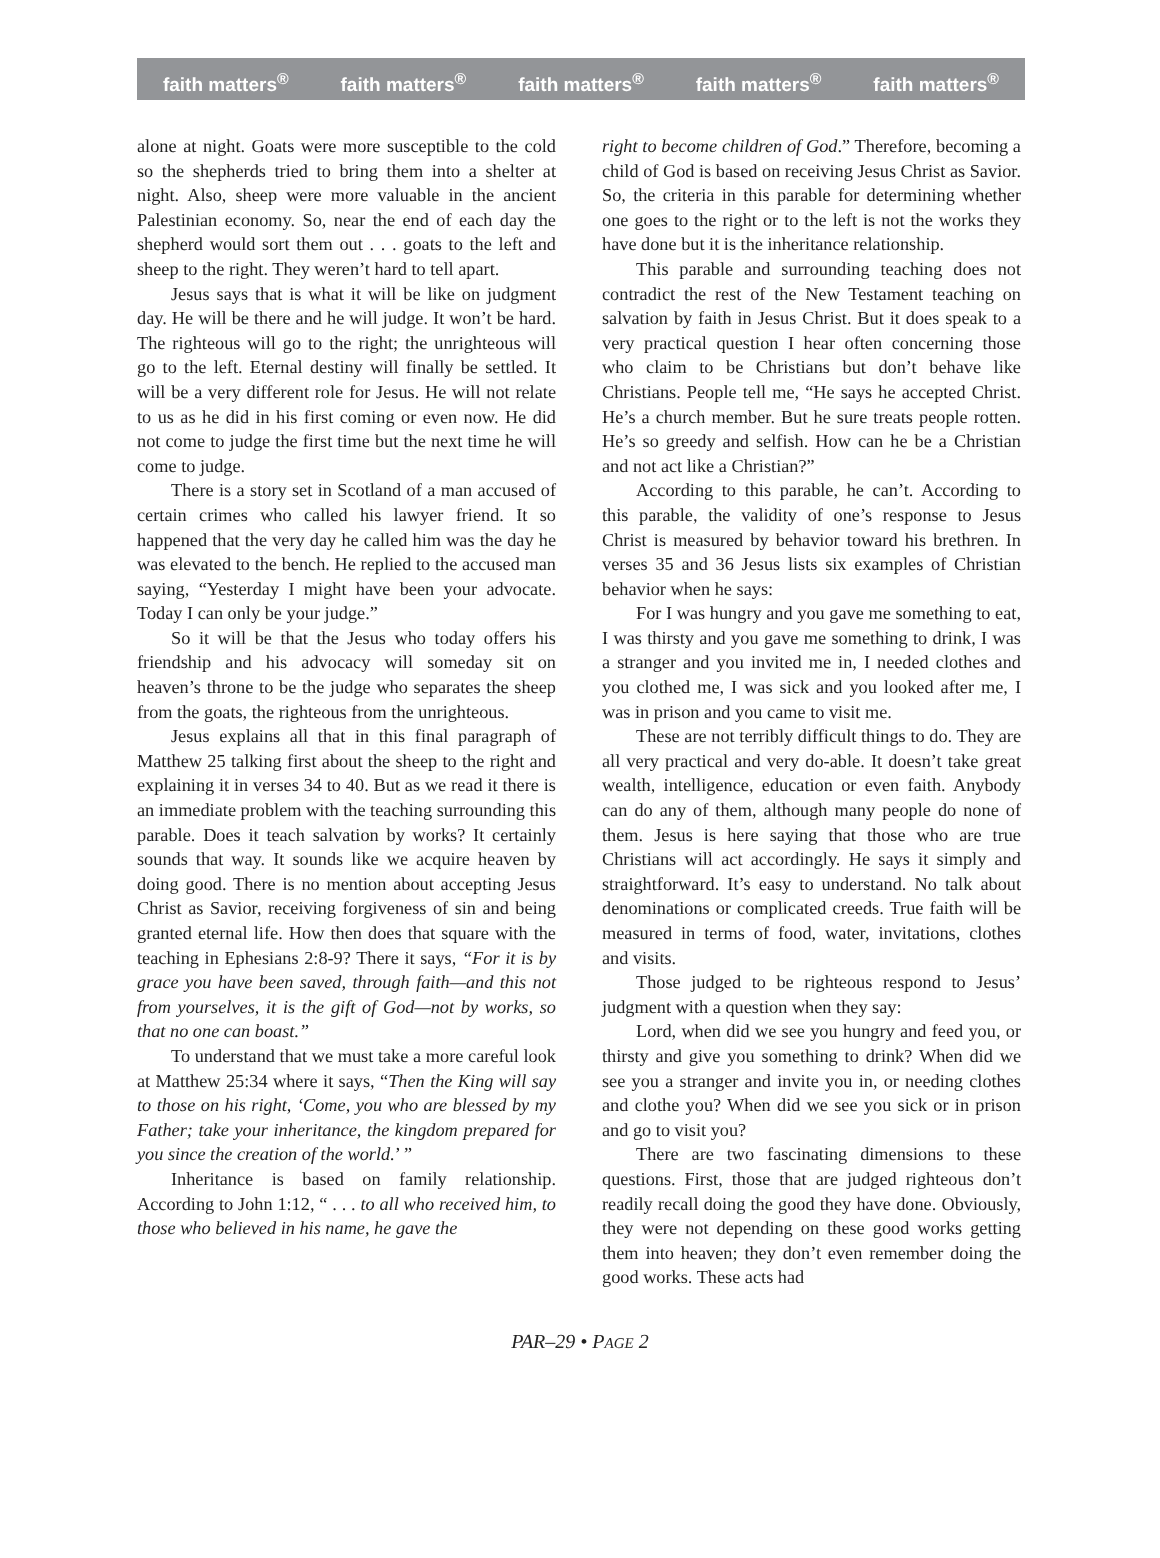faith matters<sup>®</sup> faith matters<sup>®</sup> faith matters<sup>®</sup> faith matters<sup>®</sup> faith matters<sup>®</sup>
alone at night. Goats were more susceptible to the cold so the shepherds tried to bring them into a shelter at night. Also, sheep were more valuable in the ancient Palestinian economy. So, near the end of each day the shepherd would sort them out . . . goats to the left and sheep to the right. They weren’t hard to tell apart.
Jesus says that is what it will be like on judgment day. He will be there and he will judge. It won’t be hard. The righteous will go to the right; the unrighteous will go to the left. Eternal destiny will finally be settled. It will be a very different role for Jesus. He will not relate to us as he did in his first coming or even now. He did not come to judge the first time but the next time he will come to judge.
There is a story set in Scotland of a man accused of certain crimes who called his lawyer friend. It so happened that the very day he called him was the day he was elevated to the bench. He replied to the accused man saying, “Yesterday I might have been your advocate. Today I can only be your judge.”
So it will be that the Jesus who today offers his friendship and his advocacy will someday sit on heaven’s throne to be the judge who separates the sheep from the goats, the righteous from the unrighteous.
Jesus explains all that in this final paragraph of Matthew 25 talking first about the sheep to the right and explaining it in verses 34 to 40. But as we read it there is an immediate problem with the teaching surrounding this parable. Does it teach salvation by works? It certainly sounds that way. It sounds like we acquire heaven by doing good. There is no mention about accepting Jesus Christ as Savior, receiving forgiveness of sin and being granted eternal life. How then does that square with the teaching in Ephesians 2:8-9? There it says, “For it is by grace you have been saved, through faith—and this not from yourselves, it is the gift of God—not by works, so that no one can boast.”
To understand that we must take a more careful look at Matthew 25:34 where it says, “Then the King will say to those on his right, ‘Come, you who are blessed by my Father; take your inheritance, the kingdom prepared for you since the creation of the world.’ ”
Inheritance is based on family relationship. According to John 1:12, “ . . . to all who received him, to those who believed in his name, he gave the
right to become children of God.” Therefore, becoming a child of God is based on receiving Jesus Christ as Savior. So, the criteria in this parable for determining whether one goes to the right or to the left is not the works they have done but it is the inheritance relationship.
This parable and surrounding teaching does not contradict the rest of the New Testament teaching on salvation by faith in Jesus Christ. But it does speak to a very practical question I hear often concerning those who claim to be Christians but don’t behave like Christians. People tell me, “He says he accepted Christ. He’s a church member. But he sure treats people rotten. He’s so greedy and selfish. How can he be a Christian and not act like a Christian?”
According to this parable, he can’t. According to this parable, the validity of one’s response to Jesus Christ is measured by behavior toward his brethren. In verses 35 and 36 Jesus lists six examples of Christian behavior when he says:
For I was hungry and you gave me something to eat, I was thirsty and you gave me something to drink, I was a stranger and you invited me in, I needed clothes and you clothed me, I was sick and you looked after me, I was in prison and you came to visit me.
These are not terribly difficult things to do. They are all very practical and very do-able. It doesn’t take great wealth, intelligence, education or even faith. Anybody can do any of them, although many people do none of them. Jesus is here saying that those who are true Christians will act accordingly. He says it simply and straightforward. It’s easy to understand. No talk about denominations or complicated creeds. True faith will be measured in terms of food, water, invitations, clothes and visits.
Those judged to be righteous respond to Jesus’ judgment with a question when they say:
Lord, when did we see you hungry and feed you, or thirsty and give you something to drink? When did we see you a stranger and invite you in, or needing clothes and clothe you? When did we see you sick or in prison and go to visit you?
There are two fascinating dimensions to these questions. First, those that are judged righteous don’t readily recall doing the good they have done. Obviously, they were not depending on these good works getting them into heaven; they don’t even remember doing the good works. These acts had
PAR–29 • PAGE 2